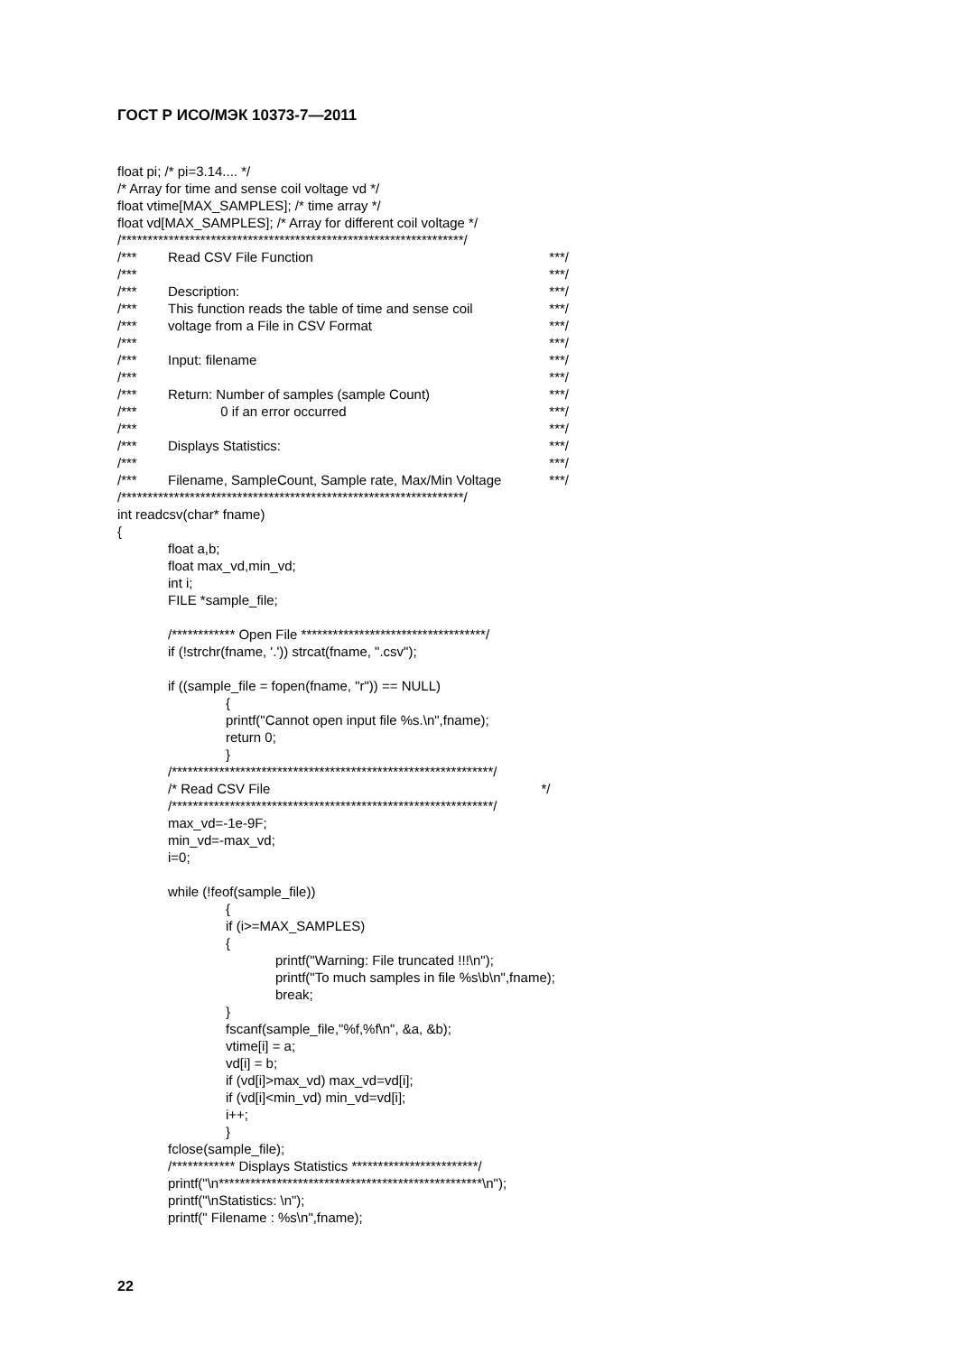ГОСТ Р ИСО/МЭК 10373-7—2011
float pi; /* pi=3.14.... */
/* Array for time and sense coil voltage vd */
float vtime[MAX_SAMPLES]; /* time array */
float vd[MAX_SAMPLES]; /* Array for different coil voltage */
/*****************************************************************/
/*** Read CSV File Function ***/
/*** ***/
/*** Description: ***/
/*** This function reads the table of time and sense coil ***/
/*** voltage from a File in CSV Format ***/
/*** ***/
/*** Input: filename ***/
/*** ***/
/*** Return: Number of samples (sample Count) ***/
/*** 0 if an error occurred ***/
/*** ***/
/*** Displays Statistics: ***/
/*** ***/
/*** Filename, SampleCount, Sample rate, Max/Min Voltage ***/
/*****************************************************************/
int readcsv(char* fname)
{
float a,b;
float max_vd,min_vd;
int i;
FILE *sample_file;
/************ Open File ***********************************/
if (!strchr(fname, '.')) strcat(fname, ".csv");
if ((sample_file = fopen(fname, "r")) == NULL)
{
printf("Cannot open input file %s.\n",fname);
return 0;
}
/*************************************************************/
/* Read CSV File */
/*************************************************************/
max_vd=-1e-9F;
min_vd=-max_vd;
i=0;
while (!feof(sample_file))
{
if (i>=MAX_SAMPLES)
{
printf("Warning: File truncated !!!\n");
printf("To much samples in file %s\b\n",fname);
break;
}
fscanf(sample_file,"%f,%f\n", &a, &b);
vtime[i] = a;
vd[i] = b;
if (vd[i]>max_vd) max_vd=vd[i];
if (vd[i]<min_vd) min_vd=vd[i];
i++;
}
fclose(sample_file);
/************ Displays Statistics ************************/
printf("\n**************************************************\n");
printf("\nStatistics: \n");
printf(" Filename : %s\n",fname);
22